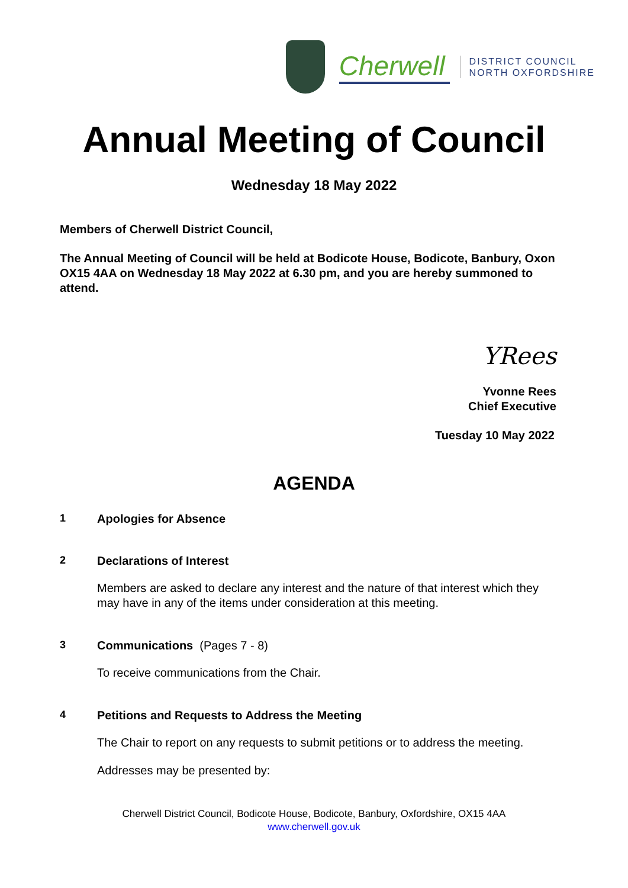Cherwell
DISTRICT COUNCIL
NORTH OXFORDSHIRE
Annual Meeting of Council
Wednesday 18 May 2022
Members of Cherwell District Council,
The Annual Meeting of Council will be held at Bodicote House, Bodicote, Banbury, Oxon OX15 4AA on Wednesday 18 May 2022 at 6.30 pm, and you are hereby summoned to attend.
YRees
Yvonne Rees
Chief Executive
Tuesday 10 May 2022
AGENDA
1 Apologies for Absence
2 Declarations of Interest
Members are asked to declare any interest and the nature of that interest which they may have in any of the items under consideration at this meeting.
3 Communications (Pages 7 - 8)
To receive communications from the Chair.
4 Petitions and Requests to Address the Meeting
The Chair to report on any requests to submit petitions or to address the meeting.
Addresses may be presented by:
Cherwell District Council, Bodicote House, Bodicote, Banbury, Oxfordshire, OX15 4AA
www.cherwell.gov.uk